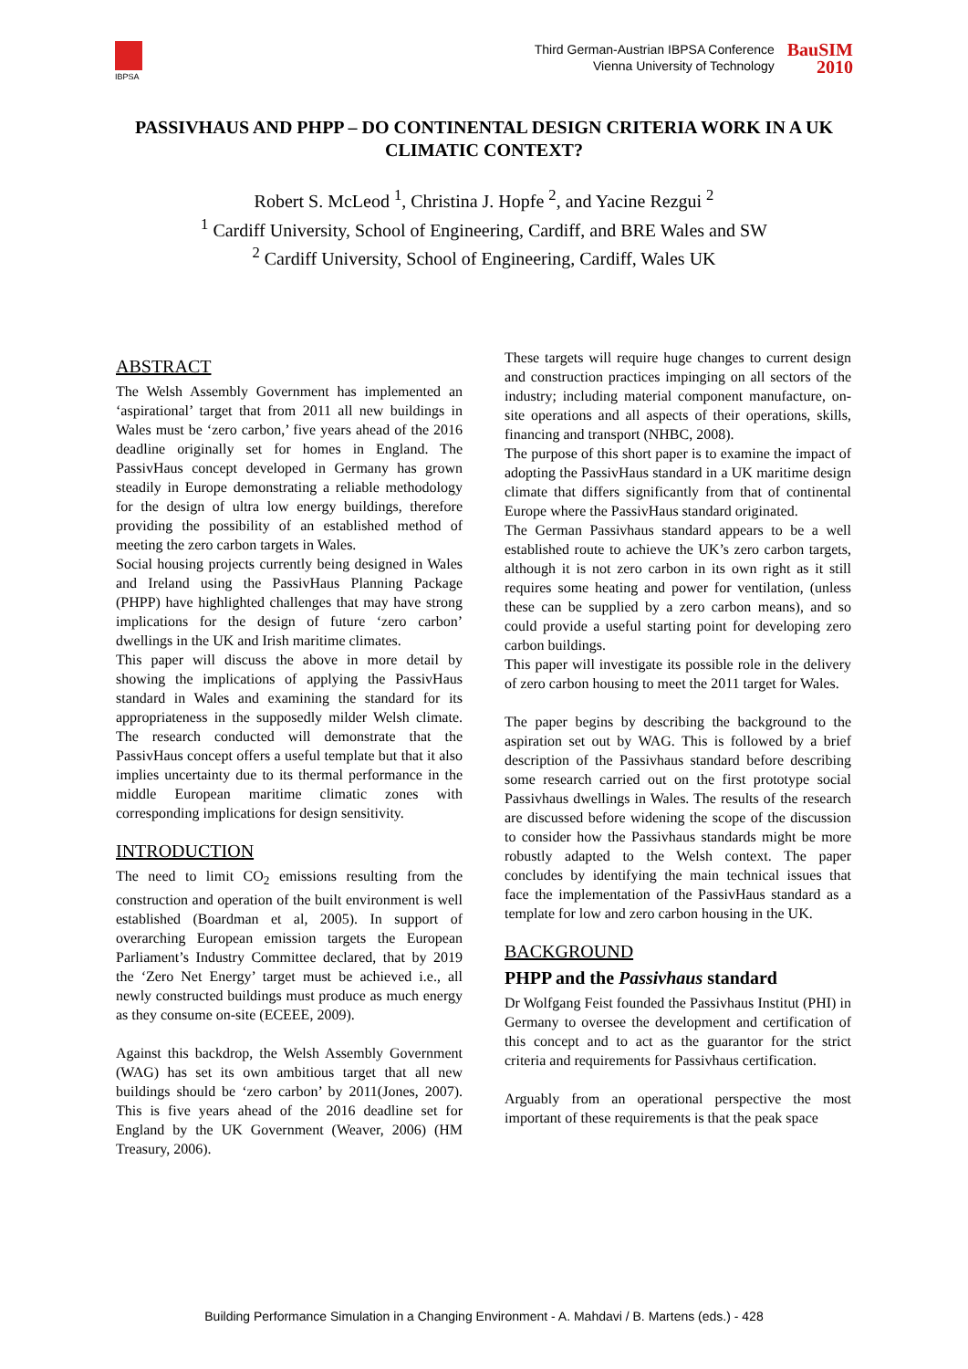IBPSA
Third German-Austrian IBPSA Conference
Vienna University of Technology
BauSIM
2010
PASSIVHAUS AND PHPP – DO CONTINENTAL DESIGN CRITERIA WORK IN A UK CLIMATIC CONTEXT?
Robert S. McLeod <sup>1</sup>, Christina J. Hopfe <sup>2</sup>, and Yacine Rezgui <sup>2</sup>
<sup>1</sup> Cardiff University, School of Engineering, Cardiff, and BRE Wales and SW
<sup>2</sup> Cardiff University, School of Engineering, Cardiff, Wales UK
ABSTRACT
The Welsh Assembly Government has implemented an ‘aspirational’ target that from 2011 all new buildings in Wales must be ‘zero carbon,’ five years ahead of the 2016 deadline originally set for homes in England. The PassivHaus concept developed in Germany has grown steadily in Europe demonstrating a reliable methodology for the design of ultra low energy buildings, therefore providing the possibility of an established method of meeting the zero carbon targets in Wales.
Social housing projects currently being designed in Wales and Ireland using the PassivHaus Planning Package (PHPP) have highlighted challenges that may have strong implications for the design of future ‘zero carbon’ dwellings in the UK and Irish maritime climates.
This paper will discuss the above in more detail by showing the implications of applying the PassivHaus standard in Wales and examining the standard for its appropriateness in the supposedly milder Welsh climate. The research conducted will demonstrate that the PassivHaus concept offers a useful template but that it also implies uncertainty due to its thermal performance in the middle European maritime climatic zones with corresponding implications for design sensitivity.
INTRODUCTION
The need to limit CO<sub>2</sub> emissions resulting from the construction and operation of the built environment is well established (Boardman et al, 2005). In support of overarching European emission targets the European Parliament’s Industry Committee declared, that by 2019 the ‘Zero Net Energy’ target must be achieved i.e., all newly constructed buildings must produce as much energy as they consume on-site (ECEEE, 2009).
Against this backdrop, the Welsh Assembly Government (WAG) has set its own ambitious target that all new buildings should be ‘zero carbon’ by 2011(Jones, 2007). This is five years ahead of the 2016 deadline set for England by the UK Government (Weaver, 2006) (HM Treasury, 2006).
These targets will require huge changes to current design and construction practices impinging on all sectors of the industry; including material component manufacture, on-site operations and all aspects of their operations, skills, financing and transport (NHBC, 2008).
The purpose of this short paper is to examine the impact of adopting the PassivHaus standard in a UK maritime design climate that differs significantly from that of continental Europe where the PassivHaus standard originated.
The German Passivhaus standard appears to be a well established route to achieve the UK’s zero carbon targets, although it is not zero carbon in its own right as it still requires some heating and power for ventilation, (unless these can be supplied by a zero carbon means), and so could provide a useful starting point for developing zero carbon buildings.
This paper will investigate its possible role in the delivery of zero carbon housing to meet the 2011 target for Wales.
The paper begins by describing the background to the aspiration set out by WAG. This is followed by a brief description of the Passivhaus standard before describing some research carried out on the first prototype social Passivhaus dwellings in Wales. The results of the research are discussed before widening the scope of the discussion to consider how the Passivhaus standards might be more robustly adapted to the Welsh context. The paper concludes by identifying the main technical issues that face the implementation of the PassivHaus standard as a template for low and zero carbon housing in the UK.
BACKGROUND
PHPP and the Passivhaus standard
Dr Wolfgang Feist founded the Passivhaus Institut (PHI) in Germany to oversee the development and certification of this concept and to act as the guarantor for the strict criteria and requirements for Passivhaus certification.
Arguably from an operational perspective the most important of these requirements is that the peak space
Building Performance Simulation in a Changing Environment - A. Mahdavi / B. Martens (eds.) - 428